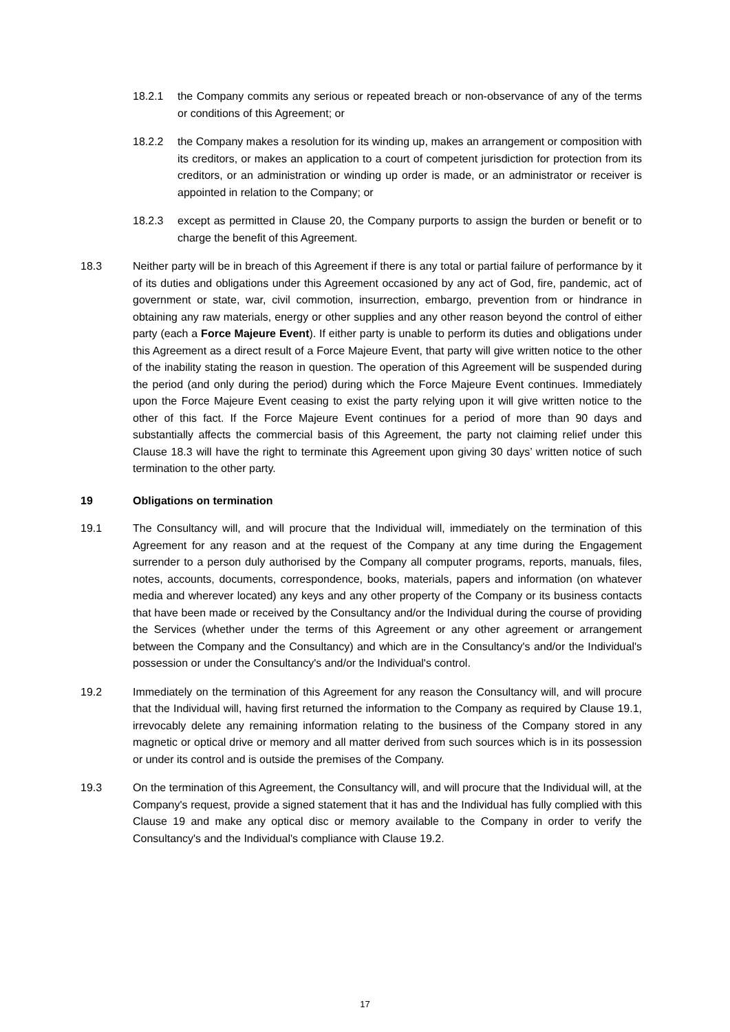18.2.1 the Company commits any serious or repeated breach or non-observance of any of the terms or conditions of this Agreement; or
18.2.2 the Company makes a resolution for its winding up, makes an arrangement or composition with its creditors, or makes an application to a court of competent jurisdiction for protection from its creditors, or an administration or winding up order is made, or an administrator or receiver is appointed in relation to the Company; or
18.2.3 except as permitted in Clause 20, the Company purports to assign the burden or benefit or to charge the benefit of this Agreement.
18.3 Neither party will be in breach of this Agreement if there is any total or partial failure of performance by it of its duties and obligations under this Agreement occasioned by any act of God, fire, pandemic, act of government or state, war, civil commotion, insurrection, embargo, prevention from or hindrance in obtaining any raw materials, energy or other supplies and any other reason beyond the control of either party (each a Force Majeure Event). If either party is unable to perform its duties and obligations under this Agreement as a direct result of a Force Majeure Event, that party will give written notice to the other of the inability stating the reason in question. The operation of this Agreement will be suspended during the period (and only during the period) during which the Force Majeure Event continues. Immediately upon the Force Majeure Event ceasing to exist the party relying upon it will give written notice to the other of this fact. If the Force Majeure Event continues for a period of more than 90 days and substantially affects the commercial basis of this Agreement, the party not claiming relief under this Clause 18.3 will have the right to terminate this Agreement upon giving 30 days’ written notice of such termination to the other party.
19 Obligations on termination
19.1 The Consultancy will, and will procure that the Individual will, immediately on the termination of this Agreement for any reason and at the request of the Company at any time during the Engagement surrender to a person duly authorised by the Company all computer programs, reports, manuals, files, notes, accounts, documents, correspondence, books, materials, papers and information (on whatever media and wherever located) any keys and any other property of the Company or its business contacts that have been made or received by the Consultancy and/or the Individual during the course of providing the Services (whether under the terms of this Agreement or any other agreement or arrangement between the Company and the Consultancy) and which are in the Consultancy's and/or the Individual's possession or under the Consultancy's and/or the Individual's control.
19.2 Immediately on the termination of this Agreement for any reason the Consultancy will, and will procure that the Individual will, having first returned the information to the Company as required by Clause 19.1, irrevocably delete any remaining information relating to the business of the Company stored in any magnetic or optical drive or memory and all matter derived from such sources which is in its possession or under its control and is outside the premises of the Company.
19.3 On the termination of this Agreement, the Consultancy will, and will procure that the Individual will, at the Company's request, provide a signed statement that it has and the Individual has fully complied with this Clause 19 and make any optical disc or memory available to the Company in order to verify the Consultancy's and the Individual's compliance with Clause 19.2.
17